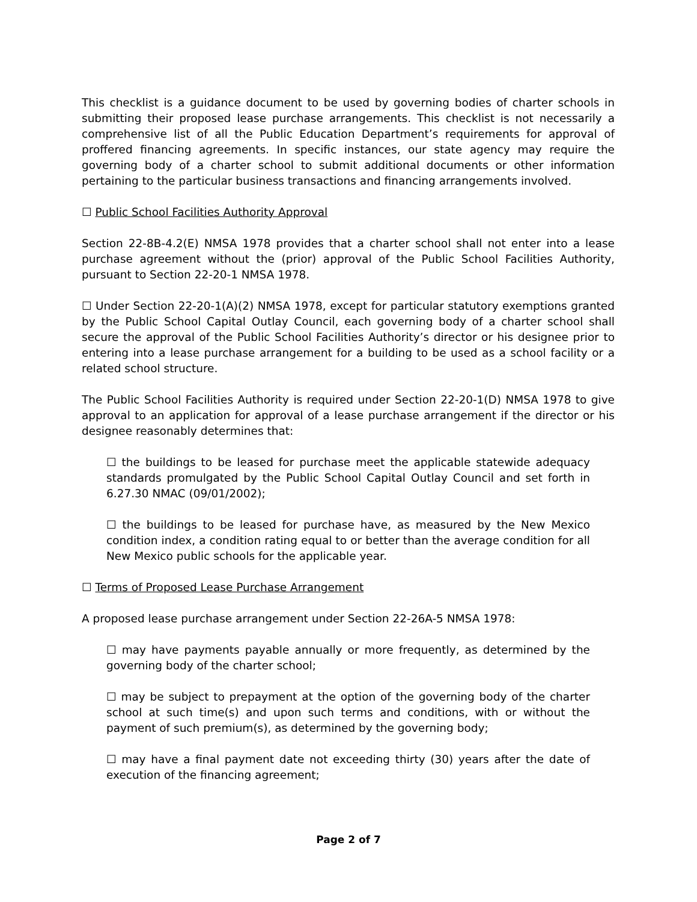This checklist is a guidance document to be used by governing bodies of charter schools in submitting their proposed lease purchase arrangements. This checklist is not necessarily a comprehensive list of all the Public Education Department’s requirements for approval of proffered financing agreements. In specific instances, our state agency may require the governing body of a charter school to submit additional documents or other information pertaining to the particular business transactions and financing arrangements involved.
☐ Public School Facilities Authority Approval
Section 22-8B-4.2(E) NMSA 1978 provides that a charter school shall not enter into a lease purchase agreement without the (prior) approval of the Public School Facilities Authority, pursuant to Section 22-20-1 NMSA 1978.
☐ Under Section 22-20-1(A)(2) NMSA 1978, except for particular statutory exemptions granted by the Public School Capital Outlay Council, each governing body of a charter school shall secure the approval of the Public School Facilities Authority’s director or his designee prior to entering into a lease purchase arrangement for a building to be used as a school facility or a related school structure.
The Public School Facilities Authority is required under Section 22-20-1(D) NMSA 1978 to give approval to an application for approval of a lease purchase arrangement if the director or his designee reasonably determines that:
☐ the buildings to be leased for purchase meet the applicable statewide adequacy standards promulgated by the Public School Capital Outlay Council and set forth in 6.27.30 NMAC (09/01/2002);
☐ the buildings to be leased for purchase have, as measured by the New Mexico condition index, a condition rating equal to or better than the average condition for all New Mexico public schools for the applicable year.
☐ Terms of Proposed Lease Purchase Arrangement
A proposed lease purchase arrangement under Section 22-26A-5 NMSA 1978:
☐ may have payments payable annually or more frequently, as determined by the governing body of the charter school;
☐ may be subject to prepayment at the option of the governing body of the charter school at such time(s) and upon such terms and conditions, with or without the payment of such premium(s), as determined by the governing body;
☐ may have a final payment date not exceeding thirty (30) years after the date of execution of the financing agreement;
Page 2 of 7